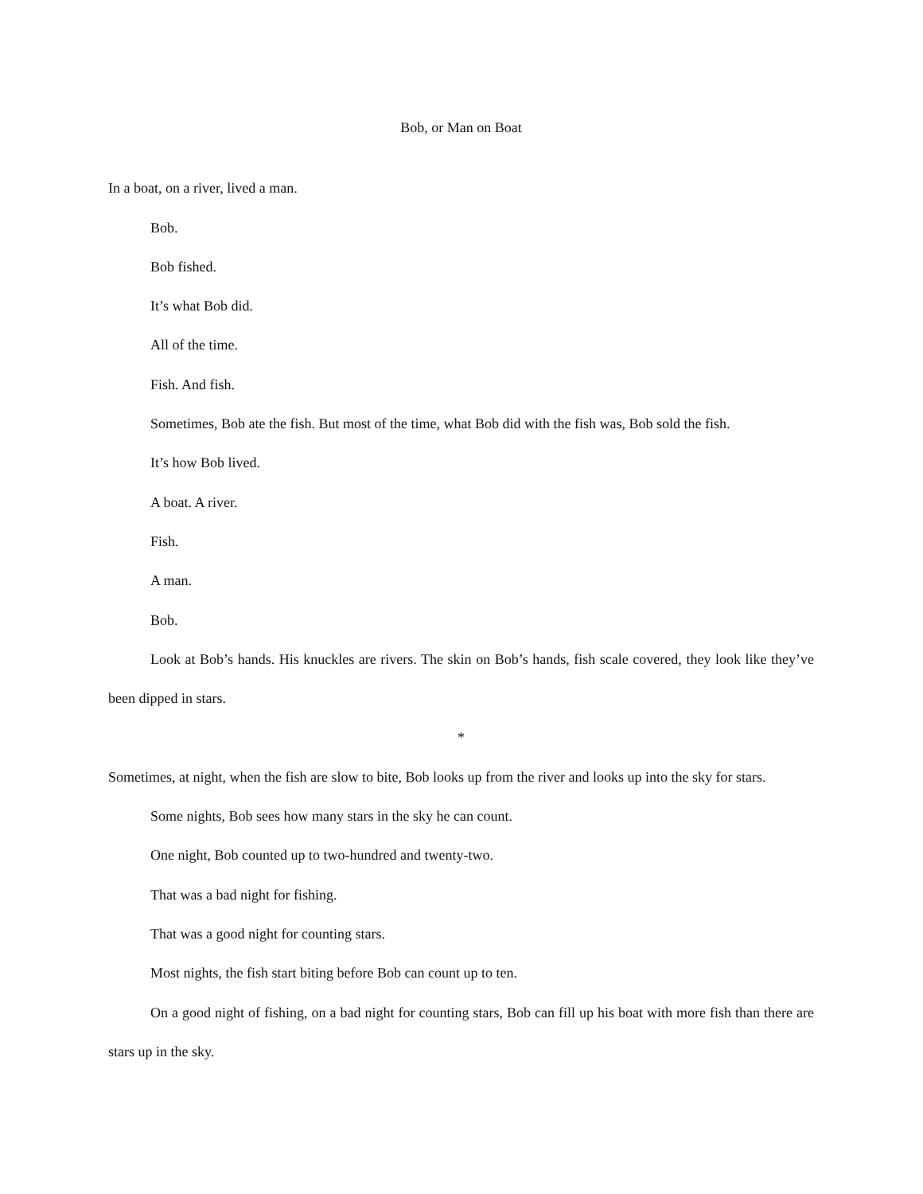Bob, or Man on Boat
In a boat, on a river, lived a man.
Bob.
Bob fished.
It’s what Bob did.
All of the time.
Fish. And fish.
Sometimes, Bob ate the fish. But most of the time, what Bob did with the fish was, Bob sold the fish.
It’s how Bob lived.
A boat. A river.
Fish.
A man.
Bob.
Look at Bob’s hands. His knuckles are rivers. The skin on Bob’s hands, fish scale covered, they look like they’ve been dipped in stars.
*
Sometimes, at night, when the fish are slow to bite, Bob looks up from the river and looks up into the sky for stars.
Some nights, Bob sees how many stars in the sky he can count.
One night, Bob counted up to two-hundred and twenty-two.
That was a bad night for fishing.
That was a good night for counting stars.
Most nights, the fish start biting before Bob can count up to ten.
On a good night of fishing, on a bad night for counting stars, Bob can fill up his boat with more fish than there are stars up in the sky.